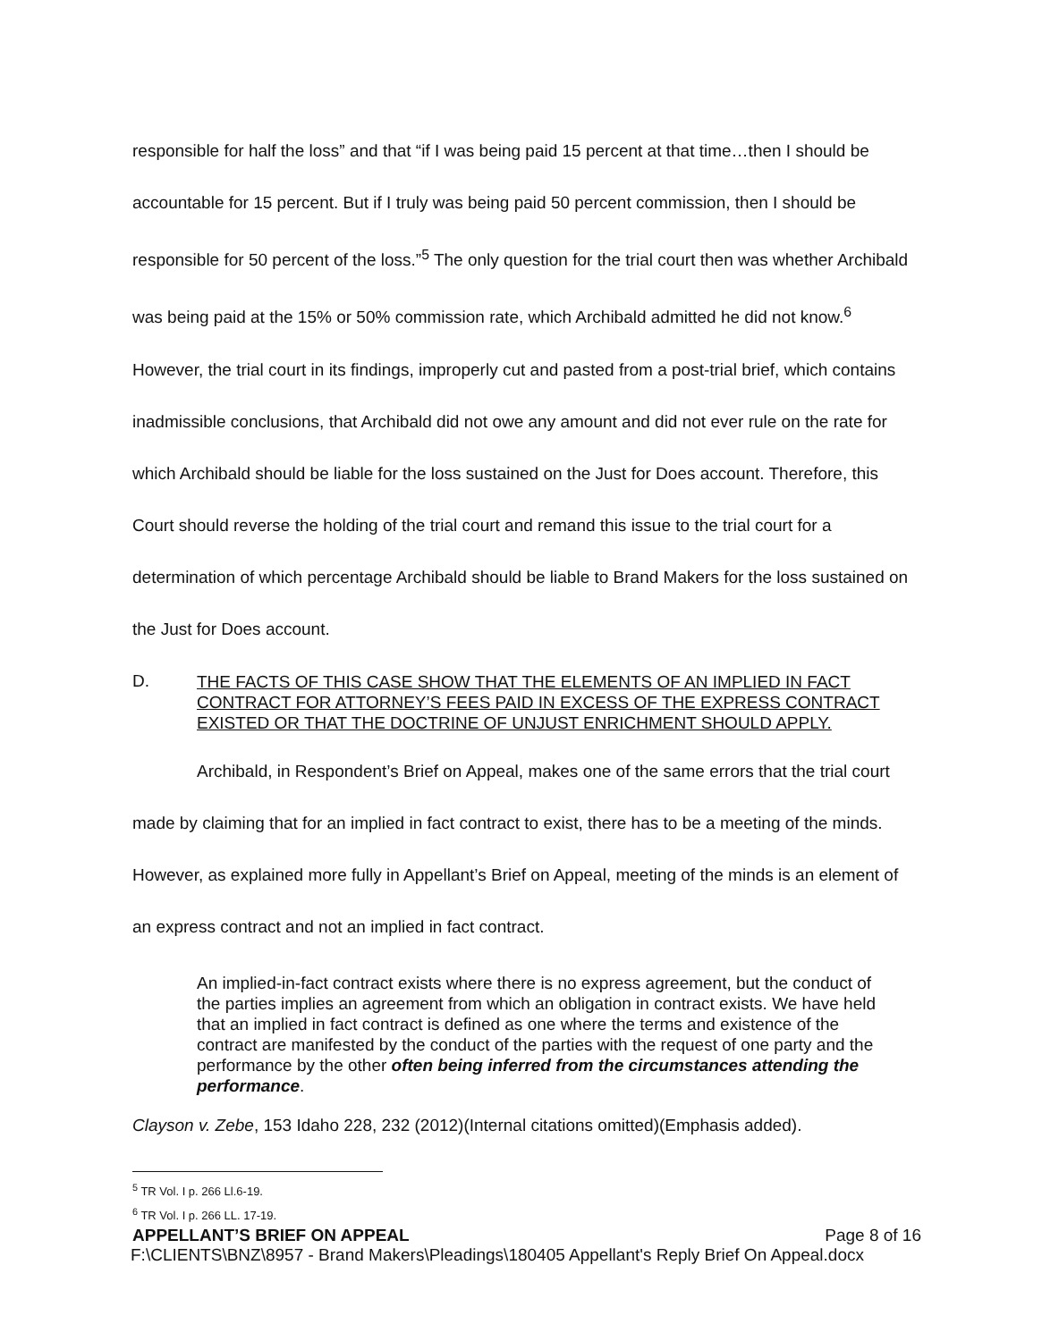responsible for half the loss” and that “if I was being paid 15 percent at that time…then I should be accountable for 15 percent. But if I truly was being paid 50 percent commission, then I should be responsible for 50 percent of the loss.”<sup>5</sup> The only question for the trial court then was whether Archibald was being paid at the 15% or 50% commission rate, which Archibald admitted he did not know.<sup>6</sup> However, the trial court in its findings, improperly cut and pasted from a post-trial brief, which contains inadmissible conclusions, that Archibald did not owe any amount and did not ever rule on the rate for which Archibald should be liable for the loss sustained on the Just for Does account. Therefore, this Court should reverse the holding of the trial court and remand this issue to the trial court for a determination of which percentage Archibald should be liable to Brand Makers for the loss sustained on the Just for Does account.
D. THE FACTS OF THIS CASE SHOW THAT THE ELEMENTS OF AN IMPLIED IN FACT CONTRACT FOR ATTORNEY’S FEES PAID IN EXCESS OF THE EXPRESS CONTRACT EXISTED OR THAT THE DOCTRINE OF UNJUST ENRICHMENT SHOULD APPLY.
Archibald, in Respondent’s Brief on Appeal, makes one of the same errors that the trial court made by claiming that for an implied in fact contract to exist, there has to be a meeting of the minds. However, as explained more fully in Appellant’s Brief on Appeal, meeting of the minds is an element of an express contract and not an implied in fact contract.
An implied-in-fact contract exists where there is no express agreement, but the conduct of the parties implies an agreement from which an obligation in contract exists. We have held that an implied in fact contract is defined as one where the terms and existence of the contract are manifested by the conduct of the parties with the request of one party and the performance by the other often being inferred from the circumstances attending the performance.
Clayson v. Zebe, 153 Idaho 228, 232 (2012)(Internal citations omitted)(Emphasis added).
<sup>5</sup> TR Vol. I p. 266 Ll.6-19.
<sup>6</sup> TR Vol. I p. 266 LL. 17-19.
APPELLANT’S BRIEF ON APPEAL Page 8 of 16
F:\CLIENTS\BNZ\8957 - Brand Makers\Pleadings\180405 Appellant's Reply Brief On Appeal.docx